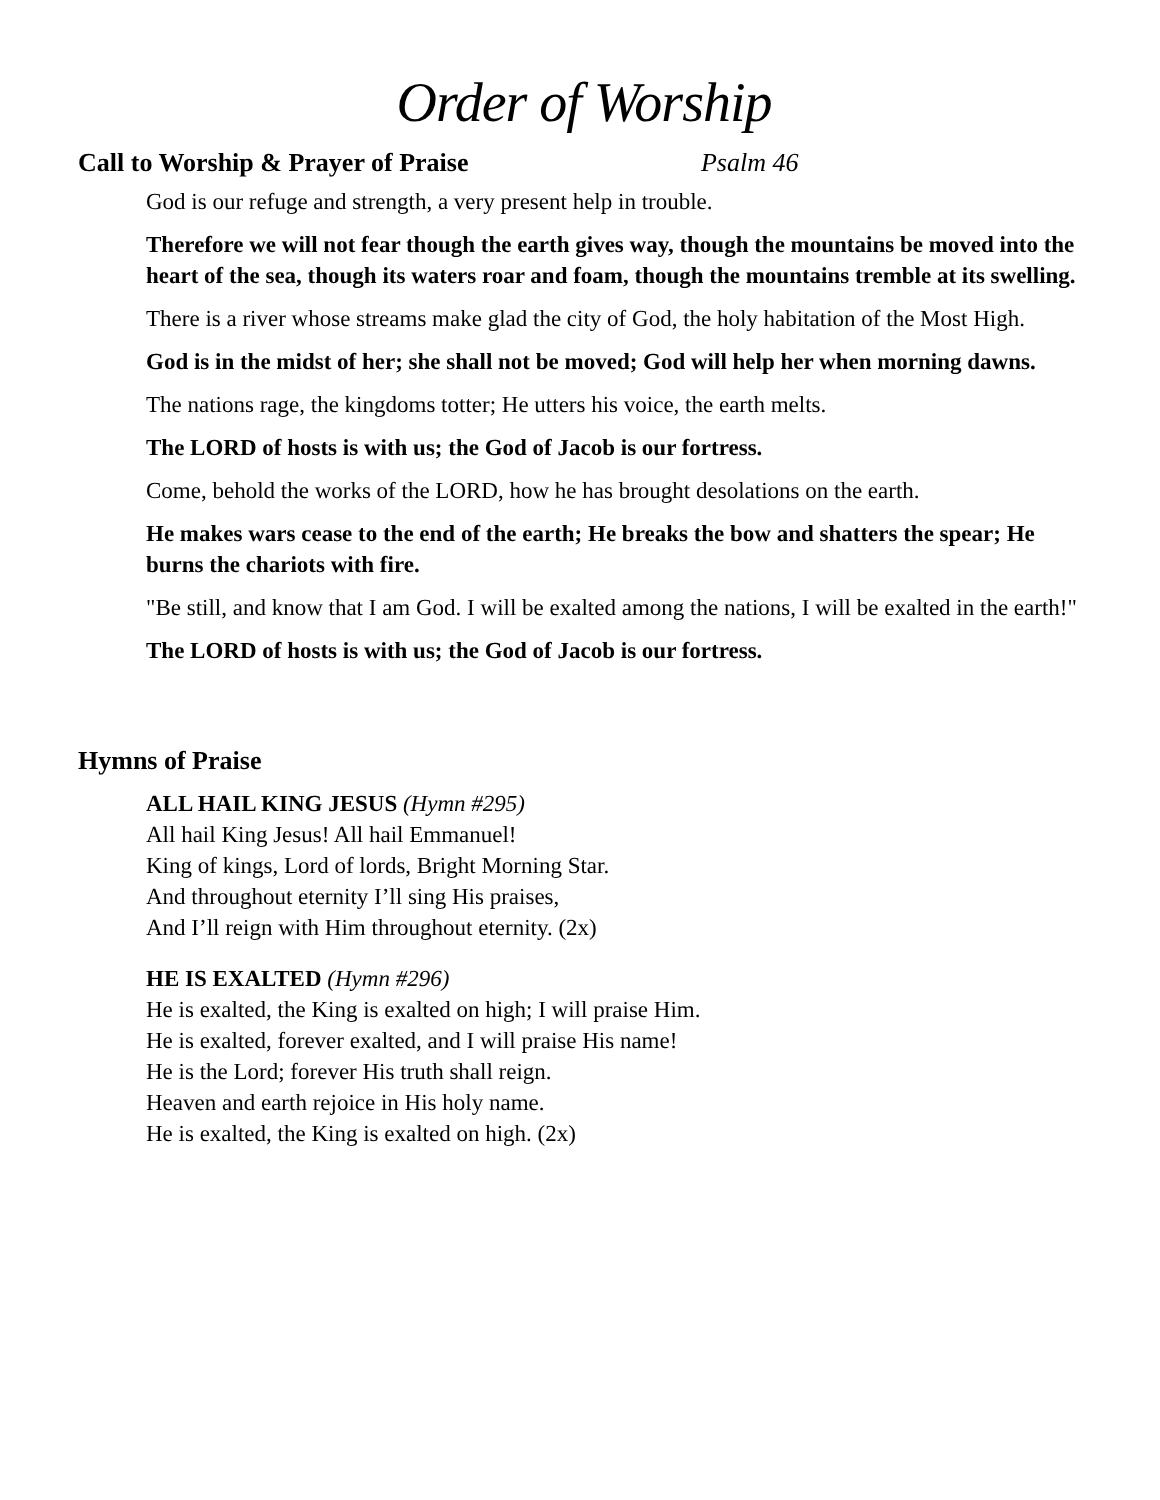Order of Worship
Call to Worship & Prayer of Praise Psalm 46
God is our refuge and strength, a very present help in trouble.
Therefore we will not fear though the earth gives way, though the mountains be moved into the heart of the sea, though its waters roar and foam, though the mountains tremble at its swelling.
There is a river whose streams make glad the city of God, the holy habitation of the Most High.
God is in the midst of her; she shall not be moved; God will help her when morning dawns.
The nations rage, the kingdoms totter; He utters his voice, the earth melts.
The LORD of hosts is with us; the God of Jacob is our fortress.
Come, behold the works of the LORD, how he has brought desolations on the earth.
He makes wars cease to the end of the earth; He breaks the bow and shatters the spear; He burns the chariots with fire.
"Be still, and know that I am God. I will be exalted among the nations, I will be exalted in the earth!"
The LORD of hosts is with us; the God of Jacob is our fortress.
Hymns of Praise
ALL HAIL KING JESUS (Hymn #295)
All hail King Jesus! All hail Emmanuel!
King of kings, Lord of lords, Bright Morning Star.
And throughout eternity I’ll sing His praises,
And I’ll reign with Him throughout eternity. (2x)
HE IS EXALTED (Hymn #296)
He is exalted, the King is exalted on high; I will praise Him.
He is exalted, forever exalted, and I will praise His name!
He is the Lord; forever His truth shall reign.
Heaven and earth rejoice in His holy name.
He is exalted, the King is exalted on high. (2x)